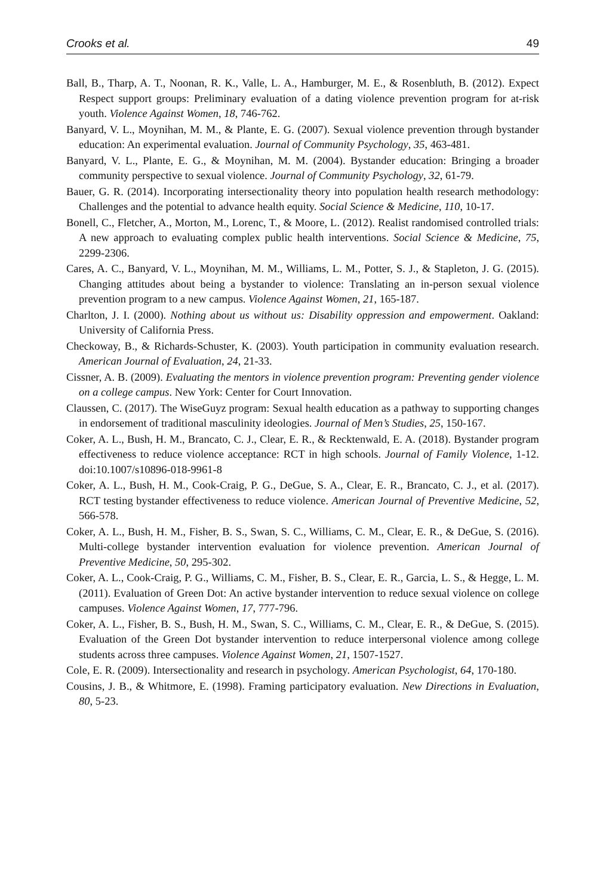Crooks et al. 49
Ball, B., Tharp, A. T., Noonan, R. K., Valle, L. A., Hamburger, M. E., & Rosenbluth, B. (2012). Expect Respect support groups: Preliminary evaluation of a dating violence prevention program for at-risk youth. Violence Against Women, 18, 746-762.
Banyard, V. L., Moynihan, M. M., & Plante, E. G. (2007). Sexual violence prevention through bystander education: An experimental evaluation. Journal of Community Psychology, 35, 463-481.
Banyard, V. L., Plante, E. G., & Moynihan, M. M. (2004). Bystander education: Bringing a broader community perspective to sexual violence. Journal of Community Psychology, 32, 61-79.
Bauer, G. R. (2014). Incorporating intersectionality theory into population health research methodology: Challenges and the potential to advance health equity. Social Science & Medicine, 110, 10-17.
Bonell, C., Fletcher, A., Morton, M., Lorenc, T., & Moore, L. (2012). Realist randomised controlled trials: A new approach to evaluating complex public health interventions. Social Science & Medicine, 75, 2299-2306.
Cares, A. C., Banyard, V. L., Moynihan, M. M., Williams, L. M., Potter, S. J., & Stapleton, J. G. (2015). Changing attitudes about being a bystander to violence: Translating an in-person sexual violence prevention program to a new campus. Violence Against Women, 21, 165-187.
Charlton, J. I. (2000). Nothing about us without us: Disability oppression and empowerment. Oakland: University of California Press.
Checkoway, B., & Richards-Schuster, K. (2003). Youth participation in community evaluation research. American Journal of Evaluation, 24, 21-33.
Cissner, A. B. (2009). Evaluating the mentors in violence prevention program: Preventing gender violence on a college campus. New York: Center for Court Innovation.
Claussen, C. (2017). The WiseGuyz program: Sexual health education as a pathway to supporting changes in endorsement of traditional masculinity ideologies. Journal of Men’s Studies, 25, 150-167.
Coker, A. L., Bush, H. M., Brancato, C. J., Clear, E. R., & Recktenwald, E. A. (2018). Bystander program effectiveness to reduce violence acceptance: RCT in high schools. Journal of Family Violence, 1-12. doi:10.1007/s10896-018-9961-8
Coker, A. L., Bush, H. M., Cook-Craig, P. G., DeGue, S. A., Clear, E. R., Brancato, C. J., et al. (2017). RCT testing bystander effectiveness to reduce violence. American Journal of Preventive Medicine, 52, 566-578.
Coker, A. L., Bush, H. M., Fisher, B. S., Swan, S. C., Williams, C. M., Clear, E. R., & DeGue, S. (2016). Multi-college bystander intervention evaluation for violence prevention. American Journal of Preventive Medicine, 50, 295-302.
Coker, A. L., Cook-Craig, P. G., Williams, C. M., Fisher, B. S., Clear, E. R., Garcia, L. S., & Hegge, L. M. (2011). Evaluation of Green Dot: An active bystander intervention to reduce sexual violence on college campuses. Violence Against Women, 17, 777-796.
Coker, A. L., Fisher, B. S., Bush, H. M., Swan, S. C., Williams, C. M., Clear, E. R., & DeGue, S. (2015). Evaluation of the Green Dot bystander intervention to reduce interpersonal violence among college students across three campuses. Violence Against Women, 21, 1507-1527.
Cole, E. R. (2009). Intersectionality and research in psychology. American Psychologist, 64, 170-180.
Cousins, J. B., & Whitmore, E. (1998). Framing participatory evaluation. New Directions in Evaluation, 80, 5-23.